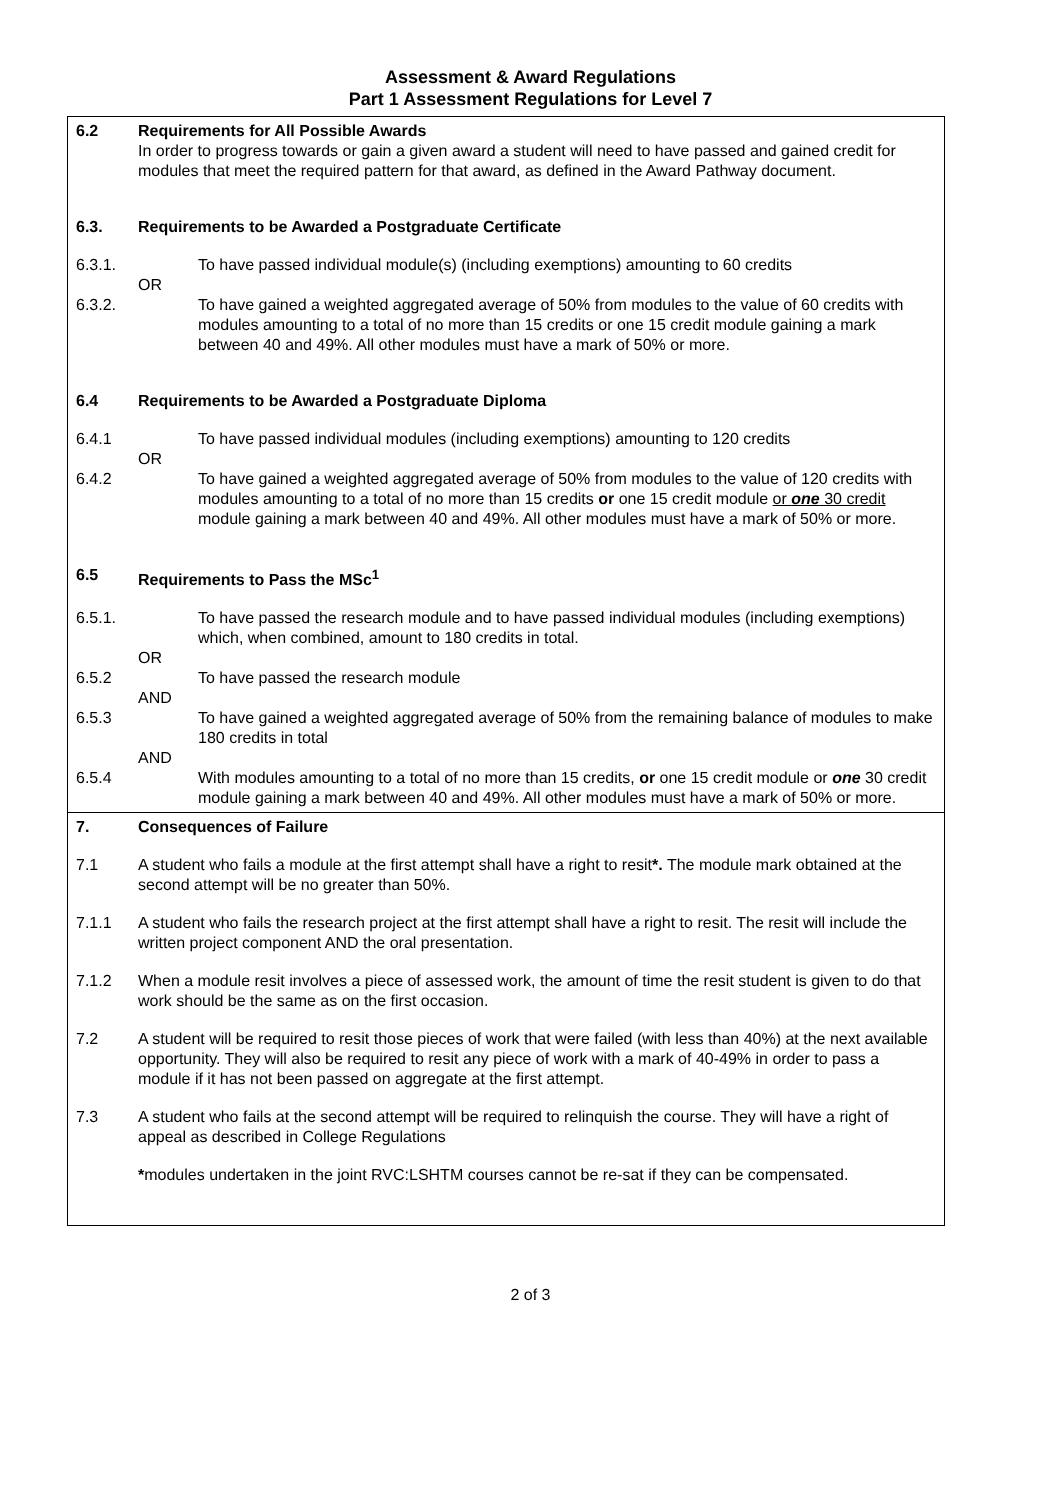Assessment & Award Regulations
Part 1 Assessment Regulations for Level 7
| 6.2 Requirements for All Possible Awards In order to progress towards or gain a given award a student will need to have passed and gained credit for modules that meet the required pattern for that award, as defined in the Award Pathway document. 6.3. Requirements to be Awarded a Postgraduate Certificate 6.3.1. To have passed individual module(s) (including exemptions) amounting to 60 credits OR 6.3.2. To have gained a weighted aggregated average of 50% from modules to the value of 60 credits with modules amounting to a total of no more than 15 credits or one 15 credit module gaining a mark between 40 and 49%. All other modules must have a mark of 50% or more. 6.4 Requirements to be Awarded a Postgraduate Diploma 6.4.1 To have passed individual modules (including exemptions) amounting to 120 credits OR 6.4.2 To have gained a weighted aggregated average of 50% from modules to the value of 120 credits with modules amounting to a total of no more than 15 credits or one 15 credit module or one 30 credit module gaining a mark between 40 and 49%. All other modules must have a mark of 50% or more. 6.5 Requirements to Pass the MSc<sup>1</sup> 6.5.1. To have passed the research module and to have passed individual modules (including exemptions) which, when combined, amount to 180 credits in total. OR 6.5.2 To have passed the research module AND 6.5.3 To have gained a weighted aggregated average of 50% from the remaining balance of modules to make 180 credits in total AND 6.5.4 With modules amounting to a total of no more than 15 credits, or one 15 credit module or one 30 credit module gaining a mark between 40 and 49%. All other modules must have a mark of 50% or more. |
| 7. Consequences of Failure 7.1 A student who fails a module at the first attempt shall have a right to resit *. The module mark obtained at the second attempt will be no greater than 50%. 7.1.1 A student who fails the research project at the first attempt shall have a right to resit. The resit will include the written project component AND the oral presentation. 7.1.2 When a module resit involves a piece of assessed work, the amount of time the resit student is given to do that work should be the same as on the first occasion. 7.2 A student will be required to resit those pieces of work that were failed (with less than 40%) at the next available opportunity. They will also be required to resit any piece of work with a mark of 40-49% in order to pass a module if it has not been passed on aggregate at the first attempt. 7.3 A student who fails at the second attempt will be required to relinquish the course. They will have a right of appeal as described in College Regulations * modules undertaken in the joint RVC:LSHTM courses cannot be re-sat if they can be compensated. |
2 of 3